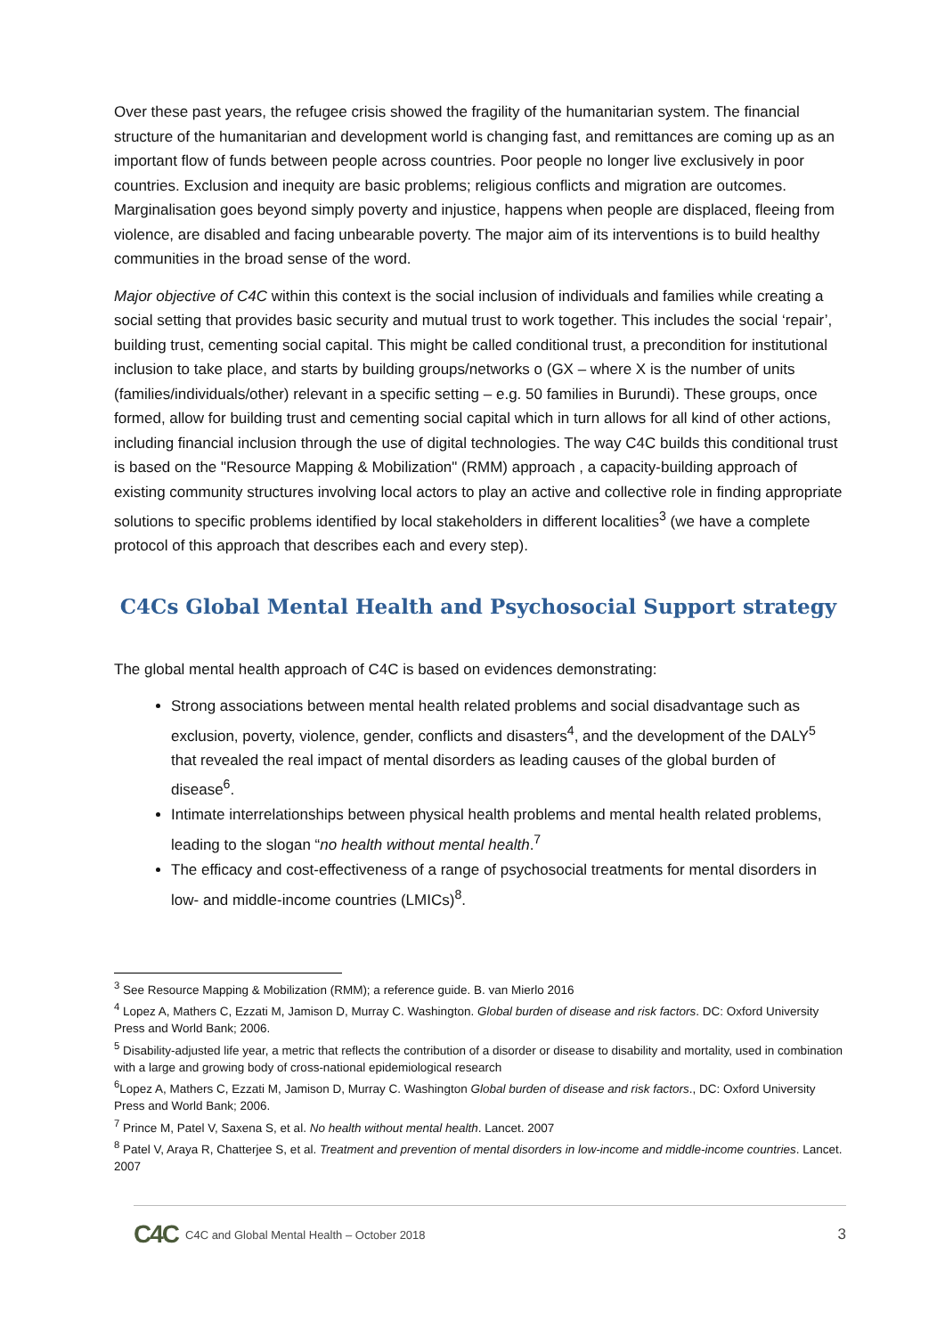Over these past years, the refugee crisis showed the fragility of the humanitarian system. The financial structure of the humanitarian and development world is changing fast, and remittances are coming up as an important flow of funds between people across countries. Poor people no longer live exclusively in poor countries. Exclusion and inequity are basic problems; religious conflicts and migration are outcomes. Marginalisation goes beyond simply poverty and injustice, happens when people are displaced, fleeing from violence, are disabled and facing unbearable poverty. The major aim of its interventions is to build healthy communities in the broad sense of the word.
Major objective of C4C within this context is the social inclusion of individuals and families while creating a social setting that provides basic security and mutual trust to work together. This includes the social ‘repair’, building trust, cementing social capital. This might be called conditional trust, a precondition for institutional inclusion to take place, and starts by building groups/networks o (GX – where X is the number of units (families/individuals/other) relevant in a specific setting – e.g. 50 families in Burundi). These groups, once formed, allow for building trust and cementing social capital which in turn allows for all kind of other actions, including financial inclusion through the use of digital technologies. The way C4C builds this conditional trust is based on the "Resource Mapping & Mobilization" (RMM) approach , a capacity-building approach of existing community structures involving local actors to play an active and collective role in finding appropriate solutions to specific problems identified by local stakeholders in different localities<sup>3</sup> (we have a complete protocol of this approach that describes each and every step).
C4Cs Global Mental Health and Psychosocial Support strategy
The global mental health approach of C4C is based on evidences demonstrating:
Strong associations between mental health related problems and social disadvantage such as exclusion, poverty, violence, gender, conflicts and disasters<sup>4</sup>, and the development of the DALY<sup>5</sup> that revealed the real impact of mental disorders as leading causes of the global burden of disease<sup>6</sup>.
Intimate interrelationships between physical health problems and mental health related problems, leading to the slogan “no health without mental health.<sup>7</sup>
The efficacy and cost-effectiveness of a range of psychosocial treatments for mental disorders in low- and middle-income countries (LMICs)<sup>8</sup>.
<sup>3</sup> See Resource Mapping & Mobilization (RMM); a reference guide. B. van Mierlo 2016
<sup>4</sup> Lopez A, Mathers C, Ezzati M, Jamison D, Murray C. Washington. Global burden of disease and risk factors. DC: Oxford University Press and World Bank; 2006.
<sup>5</sup> Disability-adjusted life year, a metric that reflects the contribution of a disorder or disease to disability and mortality, used in combination with a large and growing body of cross-national epidemiological research
<sup>6</sup> Lopez A, Mathers C, Ezzati M, Jamison D, Murray C. Washington Global burden of disease and risk factors., DC: Oxford University Press and World Bank; 2006.
<sup>7</sup> Prince M, Patel V, Saxena S, et al. No health without mental health. Lancet. 2007
<sup>8</sup> Patel V, Araya R, Chatterjee S, et al. Treatment and prevention of mental disorders in low-income and middle-income countries. Lancet. 2007
C4C C4C and Global Mental Health – October 2018 3